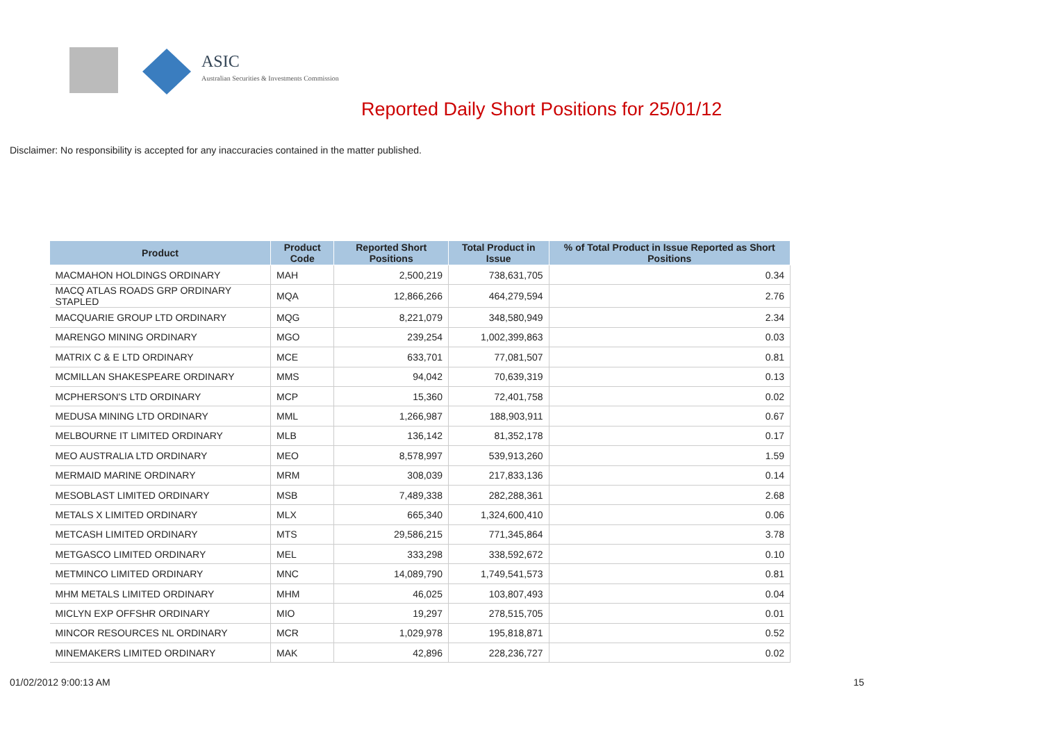ASIC
Australian Securities & Investments Commission
Reported Daily Short Positions for 25/01/12
Disclaimer: No responsibility is accepted for any inaccuracies contained in the matter published.
| Product | Product Code | Reported Short Positions | Total Product in Issue | % of Total Product in Issue Reported as Short Positions |
| --- | --- | --- | --- | --- |
| MACMAHON HOLDINGS ORDINARY | MAH | 2,500,219 | 738,631,705 | 0.34 |
| MACQ ATLAS ROADS GRP ORDINARY STAPLED | MQA | 12,866,266 | 464,279,594 | 2.76 |
| MACQUARIE GROUP LTD ORDINARY | MQG | 8,221,079 | 348,580,949 | 2.34 |
| MARENGO MINING ORDINARY | MGO | 239,254 | 1,002,399,863 | 0.03 |
| MATRIX C & E LTD ORDINARY | MCE | 633,701 | 77,081,507 | 0.81 |
| MCMILLAN SHAKESPEARE ORDINARY | MMS | 94,042 | 70,639,319 | 0.13 |
| MCPHERSON'S LTD ORDINARY | MCP | 15,360 | 72,401,758 | 0.02 |
| MEDUSA MINING LTD ORDINARY | MML | 1,266,987 | 188,903,911 | 0.67 |
| MELBOURNE IT LIMITED ORDINARY | MLB | 136,142 | 81,352,178 | 0.17 |
| MEO AUSTRALIA LTD ORDINARY | MEO | 8,578,997 | 539,913,260 | 1.59 |
| MERMAID MARINE ORDINARY | MRM | 308,039 | 217,833,136 | 0.14 |
| MESOBLAST LIMITED ORDINARY | MSB | 7,489,338 | 282,288,361 | 2.68 |
| METALS X LIMITED ORDINARY | MLX | 665,340 | 1,324,600,410 | 0.06 |
| METCASH LIMITED ORDINARY | MTS | 29,586,215 | 771,345,864 | 3.78 |
| METGASCO LIMITED ORDINARY | MEL | 333,298 | 338,592,672 | 0.10 |
| METMINCO LIMITED ORDINARY | MNC | 14,089,790 | 1,749,541,573 | 0.81 |
| MHM METALS LIMITED ORDINARY | MHM | 46,025 | 103,807,493 | 0.04 |
| MICLYN EXP OFFSHR ORDINARY | MIO | 19,297 | 278,515,705 | 0.01 |
| MINCOR RESOURCES NL ORDINARY | MCR | 1,029,978 | 195,818,871 | 0.52 |
| MINEMAKERS LIMITED ORDINARY | MAK | 42,896 | 228,236,727 | 0.02 |
01/02/2012 9:00:13 AM 15